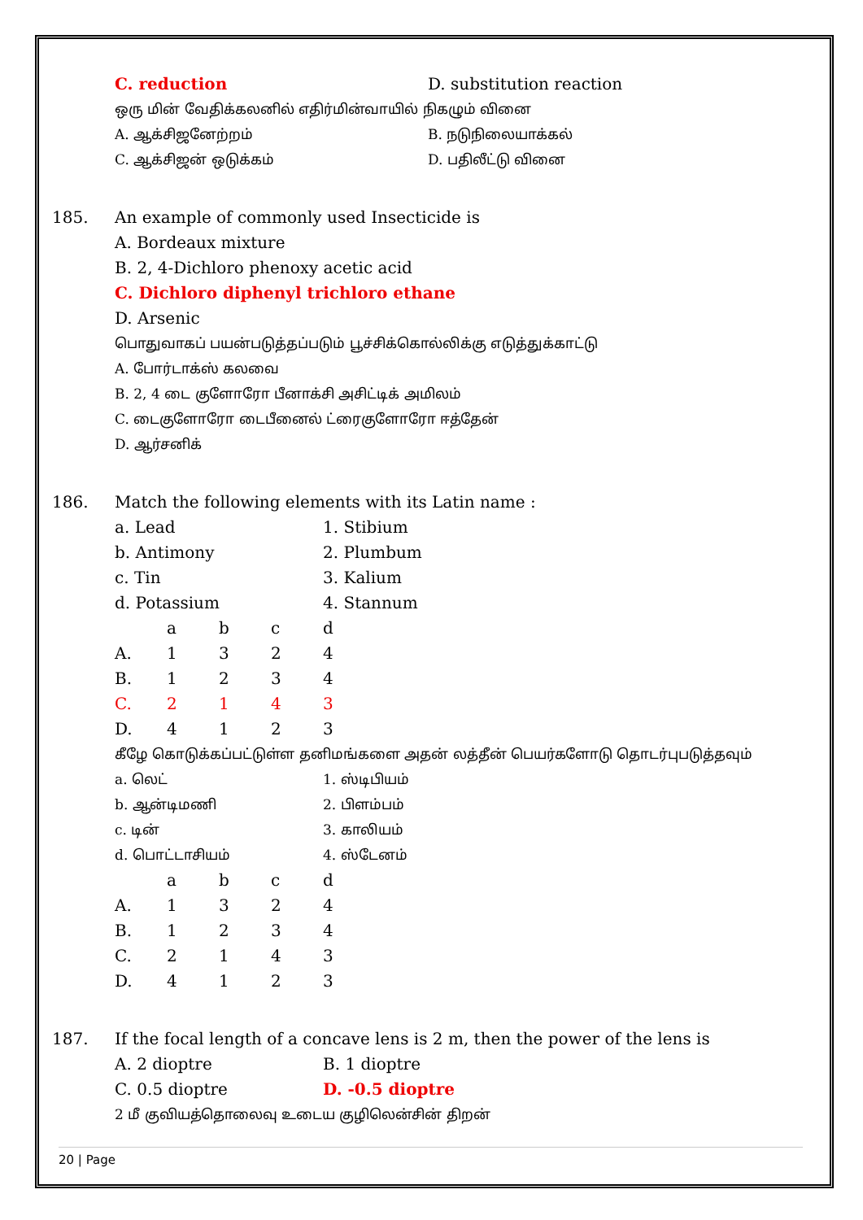C. reduction D. substitution reaction
ஒரு மின் வேதிக்கலனில் எதிர்மின்வாயில் நிகழும் வினை
A. ஆக்சிஜனேற்றம் B. நடுநிலையாக்கல்
C. ஆக்சிஜன் ஒடுக்கம் D. பதிலீட்டு வினை
185. An example of commonly used Insecticide is
A. Bordeaux mixture
B. 2, 4-Dichloro phenoxy acetic acid
C. Dichloro diphenyl trichloro ethane
D. Arsenic
பொதுவாகப் பயன்படுத்தப்படும் பூச்சிக்கொல்லிக்கு எடுத்துக்காட்டு
A. போர்டாக்ஸ் கலவை
B. 2, 4 டை குளோரோ பீனாக்சி அசிட்டிக் அமிலம்
C. டைகுளோரோ டைபீனைல் ட்ரைகுளோரோ ஈத்தேன்
D. ஆர்சனிக்
186. Match the following elements with its Latin name :
a. Lead 1. Stibium
b. Antimony 2. Plumbum
c. Tin 3. Kalium
d. Potassium 4. Stannum
| | a | b | c | d |
| --- | --- | --- | --- | --- |
| A. | 1 | 3 | 2 | 4 |
| B. | 1 | 2 | 3 | 4 |
| C. | 2 | 1 | 4 | 3 |
| D. | 4 | 1 | 2 | 3 |
கீழே கொடுக்கப்பட்டுள்ள தனிமங்களை அதன் லத்தீன் பெயர்களோடு தொடர்புபடுத்தவும்
a. லெட் 1. ஸ்டிபியம்
b. ஆன்டிமணி 2. பிளம்பம்
c. டின் 3. காலியம்
d. பொட்டாசியம் 4. ஸ்டேனம்
| | a | b | c | d |
| --- | --- | --- | --- | --- |
| A. | 1 | 3 | 2 | 4 |
| B. | 1 | 2 | 3 | 4 |
| C. | 2 | 1 | 4 | 3 |
| D. | 4 | 1 | 2 | 3 |
187. If the focal length of a concave lens is 2 m, then the power of the lens is
A. 2 dioptre B. 1 dioptre
C. 0.5 dioptre D. -0.5 dioptre
2 மீ குவியத்தொலைவு உடைய குழிலென்சின் திறன்
20 | Page